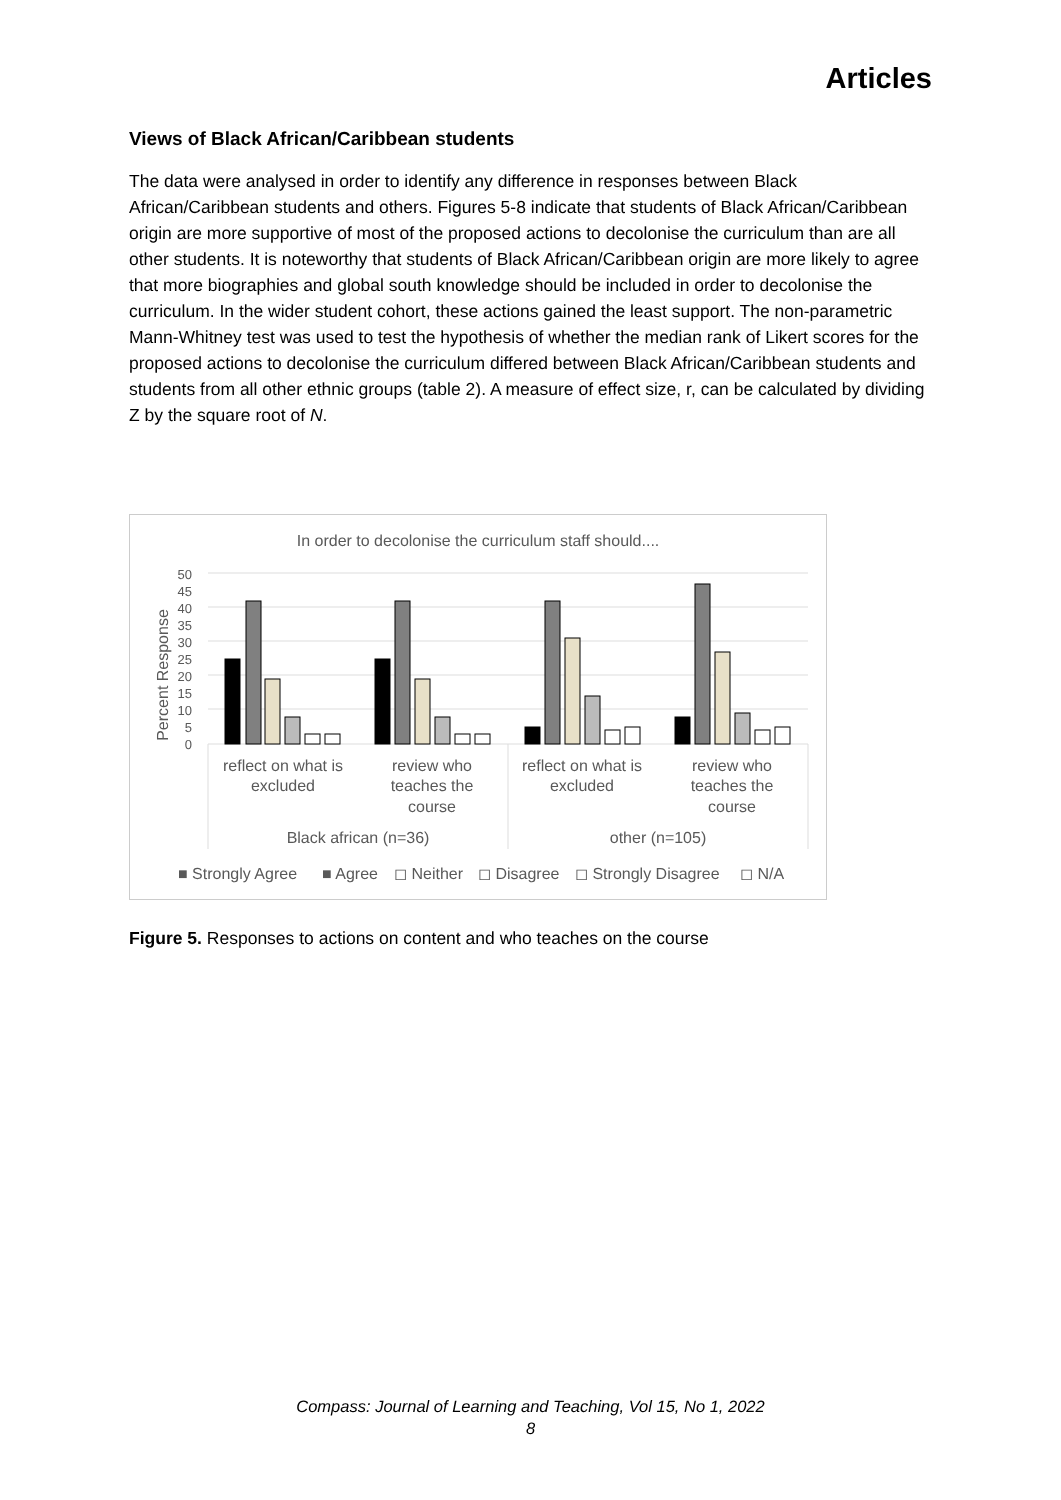Articles
Views of Black African/Caribbean students
The data were analysed in order to identify any difference in responses between Black African/Caribbean students and others. Figures 5-8 indicate that students of Black African/Caribbean origin are more supportive of most of the proposed actions to decolonise the curriculum than are all other students. It is noteworthy that students of Black African/Caribbean origin are more likely to agree that more biographies and global south knowledge should be included in order to decolonise the curriculum. In the wider student cohort, these actions gained the least support. The non-parametric Mann-Whitney test was used to test the hypothesis of whether the median rank of Likert scores for the proposed actions to decolonise the curriculum differed between Black African/Caribbean students and students from all other ethnic groups (table 2). A measure of effect size, r, can be calculated by dividing Z by the square root of N.
In order to decolonise the curriculum staff should....
Percent Response
0
5
10
15
20
25
30
35
40
45
50
reflect on what is
excluded
review who
teaches the
course
reflect on what is
excluded
review who
teaches the
course
Black african (n=36)
other (n=105)
■ Strongly Agree
■ Agree
◻ Neither
◻ Disagree
◻ Strongly Disagree
◻ N/A
Figure 5. Responses to actions on content and who teaches on the course
Compass: Journal of Learning and Teaching, Vol 15, No 1, 2022
8